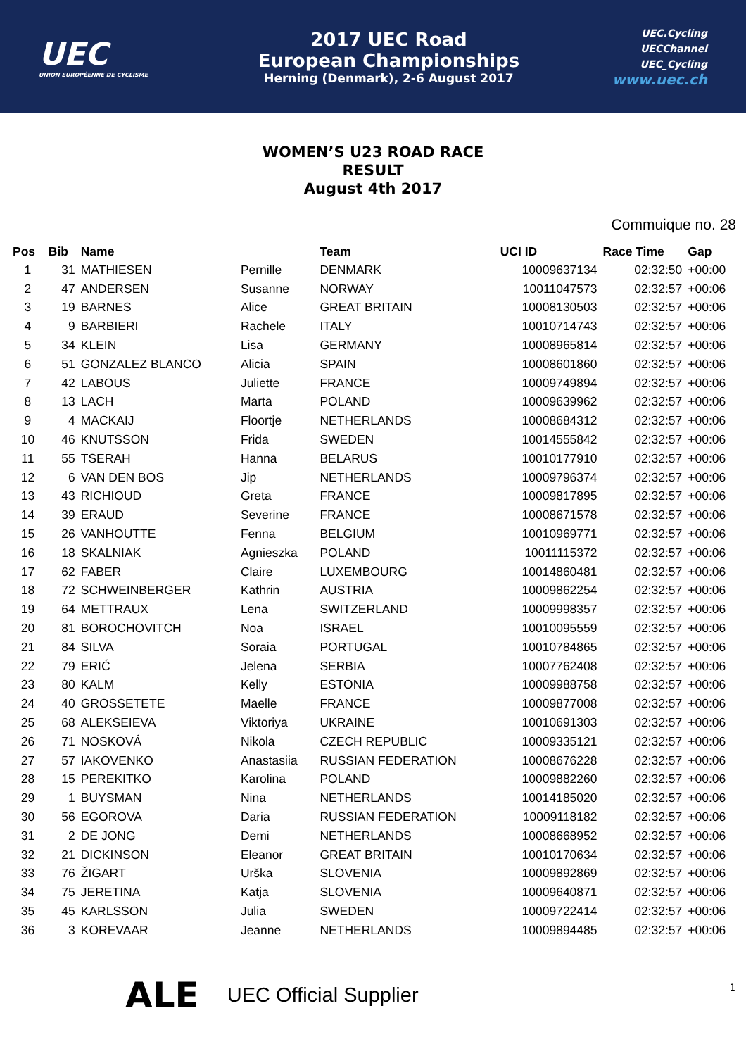UEC
UNION EUROPÉENNE DE CYCLISME
2017 UEC Road
European Championships
Herning (Denmark), 2-6 August 2017
UEC.Cycling
UECChannel
UEC_Cycling
www.uec.ch
WOMEN’S U23 ROAD RACE
RESULT
August 4th 2017
Commuique no. 28
| Pos | Bib | Name | | Team | UCI ID | Race Time | Gap |
| --- | --- | --- | --- | --- | --- | --- | --- |
| 1 | 31 | MATHIESEN | Pernille | DENMARK | 10009637134 | 02:32:50 | +00:00 |
| 2 | 47 | ANDERSEN | Susanne | NORWAY | 10011047573 | 02:32:57 | +00:06 |
| 3 | 19 | BARNES | Alice | GREAT BRITAIN | 10008130503 | 02:32:57 | +00:06 |
| 4 | 9 | BARBIERI | Rachele | ITALY | 10010714743 | 02:32:57 | +00:06 |
| 5 | 34 | KLEIN | Lisa | GERMANY | 10008965814 | 02:32:57 | +00:06 |
| 6 | 51 | GONZALEZ BLANCO | Alicia | SPAIN | 10008601860 | 02:32:57 | +00:06 |
| 7 | 42 | LABOUS | Juliette | FRANCE | 10009749894 | 02:32:57 | +00:06 |
| 8 | 13 | LACH | Marta | POLAND | 10009639962 | 02:32:57 | +00:06 |
| 9 | 4 | MACKAIJ | Floortje | NETHERLANDS | 10008684312 | 02:32:57 | +00:06 |
| 10 | 46 | KNUTSSON | Frida | SWEDEN | 10014555842 | 02:32:57 | +00:06 |
| 11 | 55 | TSERAH | Hanna | BELARUS | 10010177910 | 02:32:57 | +00:06 |
| 12 | 6 | VAN DEN BOS | Jip | NETHERLANDS | 10009796374 | 02:32:57 | +00:06 |
| 13 | 43 | RICHIOUD | Greta | FRANCE | 10009817895 | 02:32:57 | +00:06 |
| 14 | 39 | ERAUD | Severine | FRANCE | 10008671578 | 02:32:57 | +00:06 |
| 15 | 26 | VANHOUTTE | Fenna | BELGIUM | 10010969771 | 02:32:57 | +00:06 |
| 16 | 18 | SKALNIAK | Agnieszka | POLAND | 10011115372 | 02:32:57 | +00:06 |
| 17 | 62 | FABER | Claire | LUXEMBOURG | 10014860481 | 02:32:57 | +00:06 |
| 18 | 72 | SCHWEINBERGER | Kathrin | AUSTRIA | 10009862254 | 02:32:57 | +00:06 |
| 19 | 64 | METTRAUX | Lena | SWITZERLAND | 10009998357 | 02:32:57 | +00:06 |
| 20 | 81 | BOROCHOVITCH | Noa | ISRAEL | 10010095559 | 02:32:57 | +00:06 |
| 21 | 84 | SILVA | Soraia | PORTUGAL | 10010784865 | 02:32:57 | +00:06 |
| 22 | 79 | ERIĆ | Jelena | SERBIA | 10007762408 | 02:32:57 | +00:06 |
| 23 | 80 | KALM | Kelly | ESTONIA | 10009988758 | 02:32:57 | +00:06 |
| 24 | 40 | GROSSETETE | Maelle | FRANCE | 10009877008 | 02:32:57 | +00:06 |
| 25 | 68 | ALEKSEIEVA | Viktoriya | UKRAINE | 10010691303 | 02:32:57 | +00:06 |
| 26 | 71 | NOSKOVÁ | Nikola | CZECH REPUBLIC | 10009335121 | 02:32:57 | +00:06 |
| 27 | 57 | IAKOVENKO | Anastasiia | RUSSIAN FEDERATION | 10008676228 | 02:32:57 | +00:06 |
| 28 | 15 | PEREKITKO | Karolina | POLAND | 10009882260 | 02:32:57 | +00:06 |
| 29 | 1 | BUYSMAN | Nina | NETHERLANDS | 10014185020 | 02:32:57 | +00:06 |
| 30 | 56 | EGOROVA | Daria | RUSSIAN FEDERATION | 10009118182 | 02:32:57 | +00:06 |
| 31 | 2 | DE JONG | Demi | NETHERLANDS | 10008668952 | 02:32:57 | +00:06 |
| 32 | 21 | DICKINSON | Eleanor | GREAT BRITAIN | 10010170634 | 02:32:57 | +00:06 |
| 33 | 76 | ŽIGART | Urška | SLOVENIA | 10009892869 | 02:32:57 | +00:06 |
| 34 | 75 | JERETINA | Katja | SLOVENIA | 10009640871 | 02:32:57 | +00:06 |
| 35 | 45 | KARLSSON | Julia | SWEDEN | 10009722414 | 02:32:57 | +00:06 |
| 36 | 3 | KOREVAAR | Jeanne | NETHERLANDS | 10009894485 | 02:32:57 | +00:06 |
1
ALE UEC Official Supplier